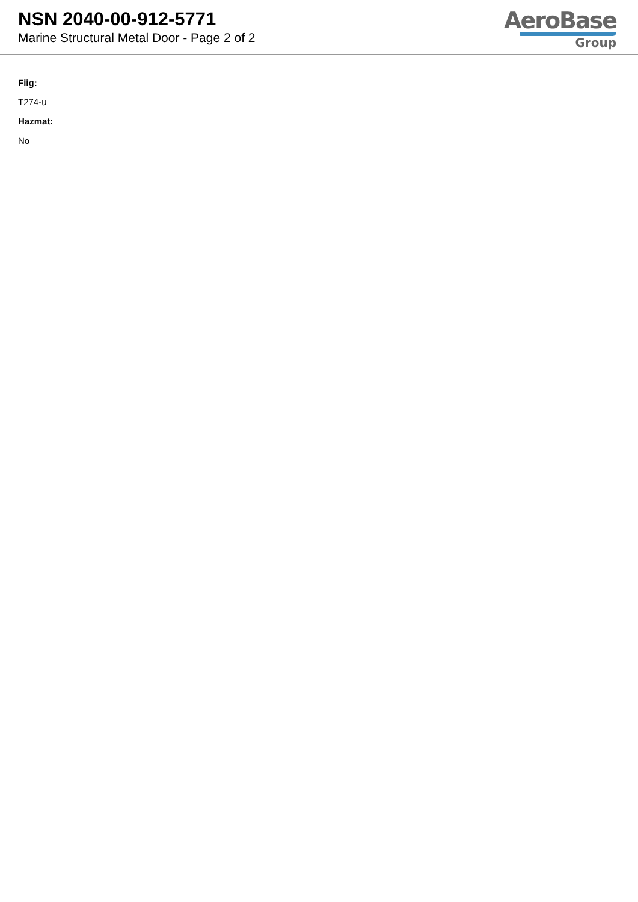NSN 2040-00-912-5771
Marine Structural Metal Door - Page 2 of 2
AeroBase
Group
Fiig:
T274-u
Hazmat:
No